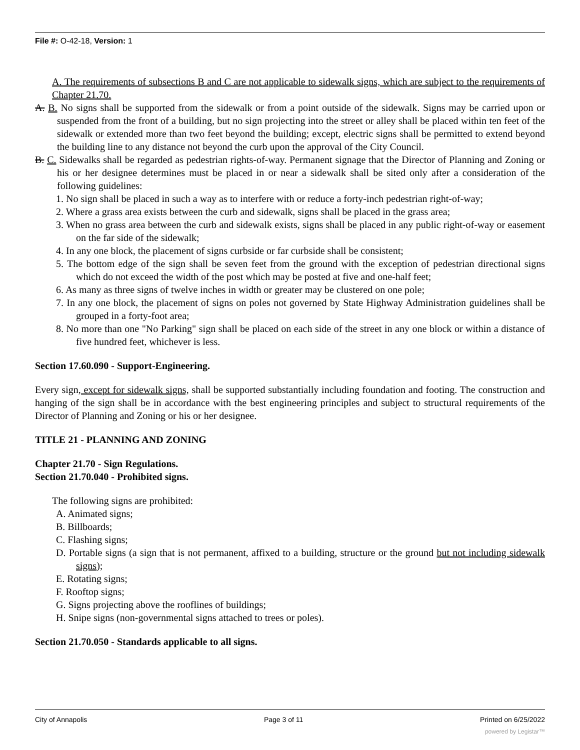File #: O-42-18, Version: 1
A. The requirements of subsections B and C are not applicable to sidewalk signs, which are subject to the requirements of Chapter 21.70.
A. B. No signs shall be supported from the sidewalk or from a point outside of the sidewalk. Signs may be carried upon or suspended from the front of a building, but no sign projecting into the street or alley shall be placed within ten feet of the sidewalk or extended more than two feet beyond the building; except, electric signs shall be permitted to extend beyond the building line to any distance not beyond the curb upon the approval of the City Council.
B. C. Sidewalks shall be regarded as pedestrian rights-of-way. Permanent signage that the Director of Planning and Zoning or his or her designee determines must be placed in or near a sidewalk shall be sited only after a consideration of the following guidelines:
1. No sign shall be placed in such a way as to interfere with or reduce a forty-inch pedestrian right-of-way;
2. Where a grass area exists between the curb and sidewalk, signs shall be placed in the grass area;
3. When no grass area between the curb and sidewalk exists, signs shall be placed in any public right-of-way or easement on the far side of the sidewalk;
4. In any one block, the placement of signs curbside or far curbside shall be consistent;
5. The bottom edge of the sign shall be seven feet from the ground with the exception of pedestrian directional signs which do not exceed the width of the post which may be posted at five and one-half feet;
6. As many as three signs of twelve inches in width or greater may be clustered on one pole;
7. In any one block, the placement of signs on poles not governed by State Highway Administration guidelines shall be grouped in a forty-foot area;
8. No more than one "No Parking" sign shall be placed on each side of the street in any one block or within a distance of five hundred feet, whichever is less.
Section 17.60.090 - Support-Engineering.
Every sign, except for sidewalk signs, shall be supported substantially including foundation and footing. The construction and hanging of the sign shall be in accordance with the best engineering principles and subject to structural requirements of the Director of Planning and Zoning or his or her designee.
TITLE 21 - PLANNING AND ZONING
Chapter 21.70 - Sign Regulations.
Section 21.70.040 - Prohibited signs.
The following signs are prohibited:
A. Animated signs;
B. Billboards;
C. Flashing signs;
D. Portable signs (a sign that is not permanent, affixed to a building, structure or the ground but not including sidewalk signs);
E. Rotating signs;
F. Rooftop signs;
G. Signs projecting above the rooflines of buildings;
H. Snipe signs (non-governmental signs attached to trees or poles).
Section 21.70.050 - Standards applicable to all signs.
City of Annapolis Page 3 of 11 Printed on 6/25/2022
powered by Legistar™